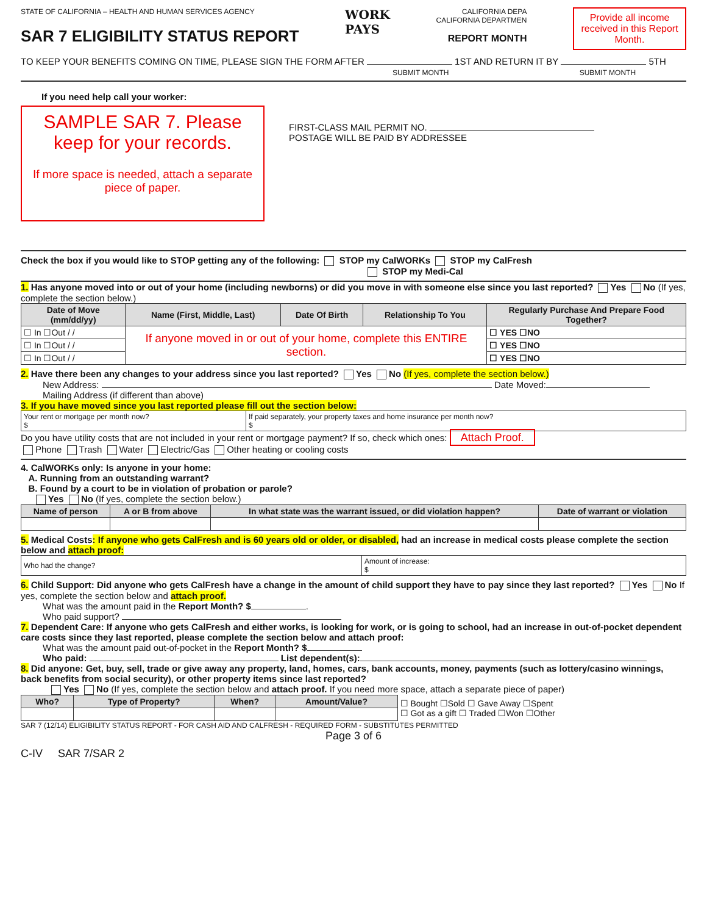STATE OF CALIFORNIA – HEALTH AND HUMAN SERVICES AGENCY
SAR 7 ELIGIBILITY STATUS REPORT
WORK
PAYS
CALIFORNIA DEPA
CALIFORNIA DEPARTMEN
REPORT MONTH
Provide all income received in this Report Month.
TO KEEP YOUR BENEFITS COMING ON TIME, PLEASE SIGN THE FORM AFTER 1ST AND RETURN IT BY 5TH
SUBMIT MONTH SUBMIT MONTH
If you need help call your worker:
SAMPLE SAR 7. Please keep for your records.
If more space is needed, attach a separate piece of paper.
FIRST-CLASS MAIL PERMIT NO.
POSTAGE WILL BE PAID BY ADDRESSEE
Check the box if you would like to STOP getting any of the following: STOP my CalWORKs STOP my CalFresh
STOP my Medi-Cal
1. Has anyone moved into or out of your home (including newborns) or did you move in with someone else since you last reported? Yes No (If yes, complete the section below.)
| Date of Move (mm/dd/yy) | Name (First, Middle, Last) | Date Of Birth | Relationship To You | Regularly Purchase And Prepare Food Together? |
| --- | --- | --- | --- | --- |
| ☐ In ☐Out / / | If anyone moved in or out of your home, complete this ENTIRE section. | | | ☐ YES ☐NO |
| ☐ In ☐Out / / | | | | ☐ YES ☐NO |
| ☐ In ☐Out / / | | | | ☐ YES ☐NO |
2. Have there been any changes to your address since you last reported? Yes No (If yes, complete the section below.)
New Address: Date Moved:
Mailing Address (if different than above)
3. If you have moved since you last reported please fill out the section below:
| Your rent or mortgage per month now? $ | If paid separately, your property taxes and home insurance per month now? $ |
Do you have utility costs that are not included in your rent or mortgage payment? If so, check which ones: Attach Proof.
Phone Trash Water Electric/Gas Other heating or cooling costs
4. CalWORKs only: Is anyone in your home:
A. Running from an outstanding warrant?
B. Found by a court to be in violation of probation or parole?
Yes No (If yes, complete the section below.)
| Name of person | A or B from above | In what state was the warrant issued, or did violation happen? | Date of warrant or violation |
| --- | --- | --- | --- |
5. Medical Costs: If anyone who gets CalFresh and is 60 years old or older, or disabled, had an increase in medical costs please complete the section below and attach proof:
| Who had the change? | Amount of increase: $ |
6. Child Support: Did anyone who gets CalFresh have a change in the amount of child support they have to pay since they last reported? Yes No If yes, complete the section below and attach proof.
What was the amount paid in the Report Month? $ .
Who paid support?
7. Dependent Care: If anyone who gets CalFresh and either works, is looking for work, or is going to school, had an increase in out-of-pocket dependent care costs since they last reported, please complete the section below and attach proof:
What was the amount paid out-of-pocket in the Report Month? $
Who paid: List dependent(s):
8. Did anyone: Get, buy, sell, trade or give away any property, land, homes, cars, bank accounts, money, payments (such as lottery/casino winnings, back benefits from social security), or other property items since last reported?
Yes No (If yes, complete the section below and attach proof. If you need more space, attach a separate piece of paper)
| Who? | Type of Property? | When? | Amount/Value? | ☐ Bought ☐Sold ☐ Gave Away ☐Spent ☐ Got as a gift ☐ Traded ☐Won ☐Other |
SAR 7 (12/14) ELIGIBILITY STATUS REPORT - FOR CASH AID AND CALFRESH - REQUIRED FORM - SUBSTITUTES PERMITTED
Page 3 of 6
C-IV SAR 7/SAR 2